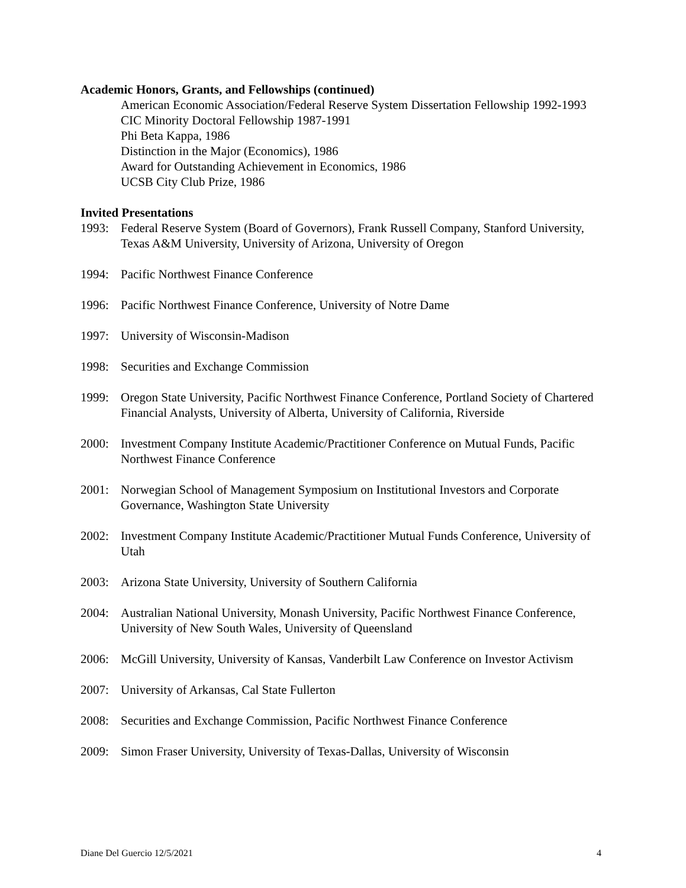Academic Honors, Grants, and Fellowships (continued)
American Economic Association/Federal Reserve System Dissertation Fellowship 1992-1993
CIC Minority Doctoral Fellowship 1987-1991
Phi Beta Kappa, 1986
Distinction in the Major (Economics), 1986
Award for Outstanding Achievement in Economics, 1986
UCSB City Club Prize, 1986
Invited Presentations
1993: Federal Reserve System (Board of Governors), Frank Russell Company, Stanford University, Texas A&M University, University of Arizona, University of Oregon
1994: Pacific Northwest Finance Conference
1996: Pacific Northwest Finance Conference, University of Notre Dame
1997: University of Wisconsin-Madison
1998: Securities and Exchange Commission
1999: Oregon State University, Pacific Northwest Finance Conference, Portland Society of Chartered Financial Analysts, University of Alberta, University of California, Riverside
2000: Investment Company Institute Academic/Practitioner Conference on Mutual Funds, Pacific Northwest Finance Conference
2001: Norwegian School of Management Symposium on Institutional Investors and Corporate Governance, Washington State University
2002: Investment Company Institute Academic/Practitioner Mutual Funds Conference, University of Utah
2003: Arizona State University, University of Southern California
2004: Australian National University, Monash University, Pacific Northwest Finance Conference, University of New South Wales, University of Queensland
2006: McGill University, University of Kansas, Vanderbilt Law Conference on Investor Activism
2007: University of Arkansas, Cal State Fullerton
2008: Securities and Exchange Commission, Pacific Northwest Finance Conference
2009: Simon Fraser University, University of Texas-Dallas, University of Wisconsin
Diane Del Guercio 12/5/2021 4